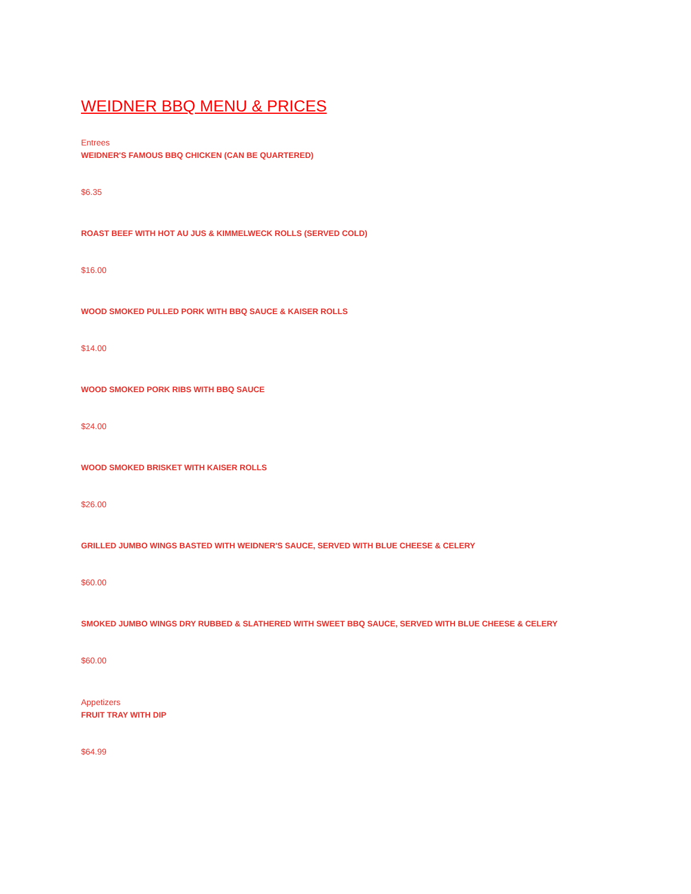WEIDNER BBQ MENU & PRICES
Entrees
WEIDNER'S FAMOUS BBQ CHICKEN (CAN BE QUARTERED)
$6.35
ROAST BEEF WITH HOT AU JUS & KIMMELWECK ROLLS (SERVED COLD)
$16.00
WOOD SMOKED PULLED PORK WITH BBQ SAUCE & KAISER ROLLS
$14.00
WOOD SMOKED PORK RIBS WITH BBQ SAUCE
$24.00
WOOD SMOKED BRISKET WITH KAISER ROLLS
$26.00
GRILLED JUMBO WINGS BASTED WITH WEIDNER'S SAUCE, SERVED WITH BLUE CHEESE & CELERY
$60.00
SMOKED JUMBO WINGS DRY RUBBED & SLATHERED WITH SWEET BBQ SAUCE, SERVED WITH BLUE CHEESE & CELERY
$60.00
Appetizers
FRUIT TRAY WITH DIP
$64.99